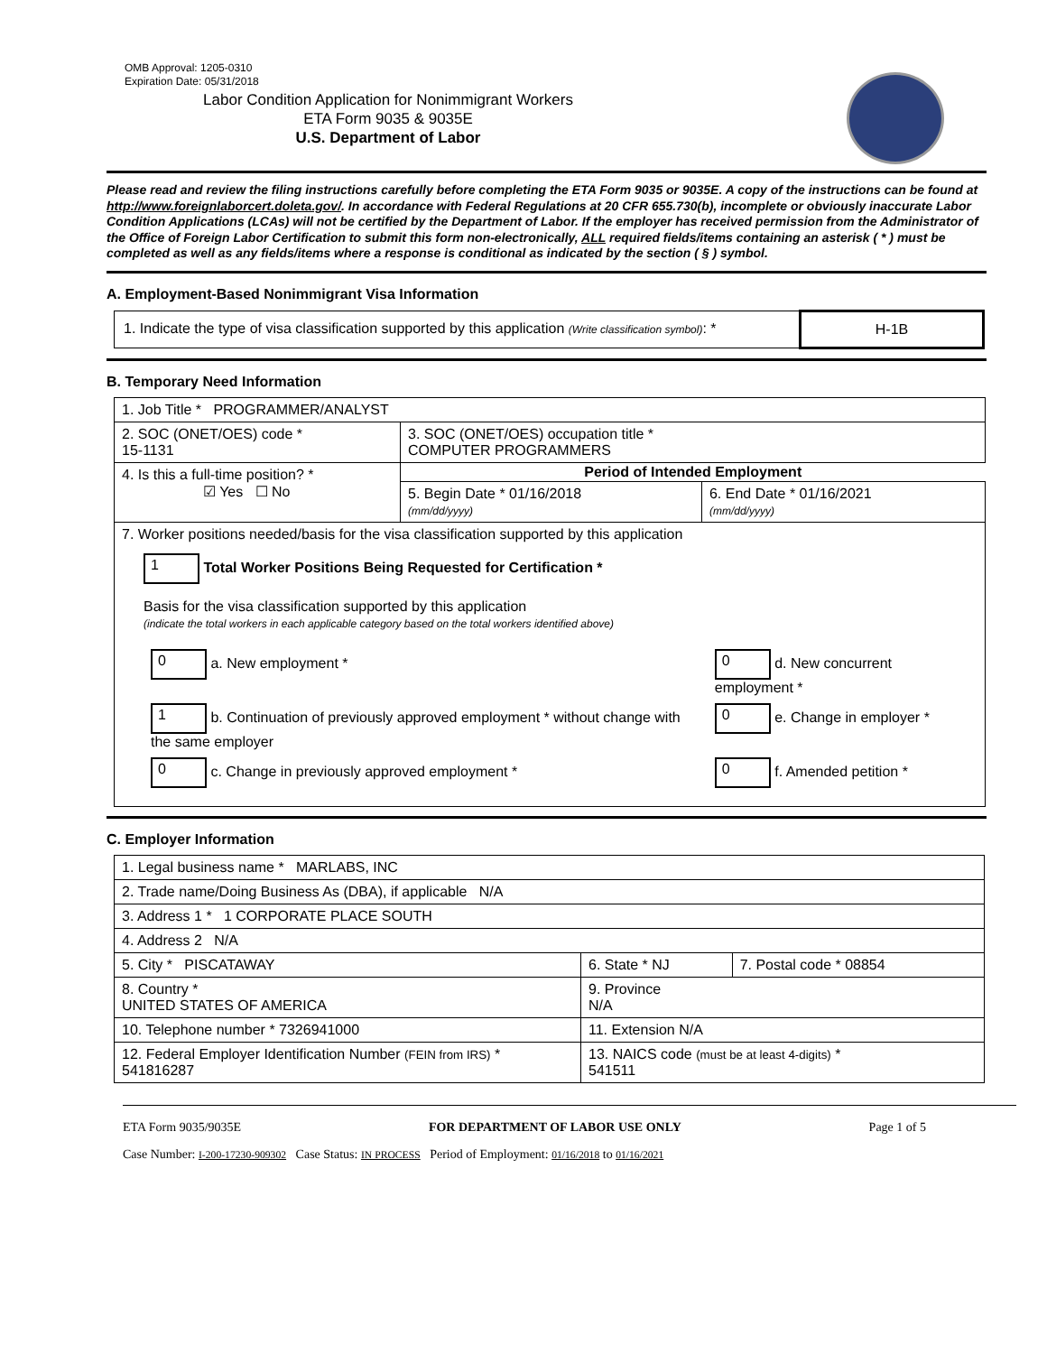OMB Approval: 1205-0310
Expiration Date: 05/31/2018
Labor Condition Application for Nonimmigrant Workers
ETA Form 9035 & 9035E
U.S. Department of Labor
Please read and review the filing instructions carefully before completing the ETA Form 9035 or 9035E. A copy of the instructions can be found at http://www.foreignlaborcert.doleta.gov/. In accordance with Federal Regulations at 20 CFR 655.730(b), incomplete or obviously inaccurate Labor Condition Applications (LCAs) will not be certified by the Department of Labor. If the employer has received permission from the Administrator of the Office of Foreign Labor Certification to submit this form non-electronically, ALL required fields/items containing an asterisk ( * ) must be completed as well as any fields/items where a response is conditional as indicated by the section ( § ) symbol.
A. Employment-Based Nonimmigrant Visa Information
| 1. Indicate the type of visa classification supported by this application (Write classification symbol) : * | H-1B |
B. Temporary Need Information
| 1. Job Title * PROGRAMMER/ANALYST | | |
| 2. SOC (ONET/OES) code * 15-1131 | 3. SOC (ONET/OES) occupation title * COMPUTER PROGRAMMERS | |
| 4. Is this a full-time position? * ☑ Yes ☐ No | Period of Intended Employment | |
| | 5. Begin Date * 01/16/2018 (mm/dd/yyyy) | 6. End Date * 01/16/2021 (mm/dd/yyyy) |
| 7. Worker positions needed/basis for the visa classification supported by this application 1 Total Worker Positions Being Requested for Certification * Basis for the visa classification supported by this application (indicate the total workers in each applicable category based on the total workers identified above) / 0 a. New employment * / 0 d. New concurrent employment * / / 1 b. Continuation of previously approved employment * without change with the same employer / 0 e. Change in employer * / / 0 c. Change in previously approved employment * / 0 f. Amended petition * / | | |
C. Employer Information
| 1. Legal business name * MARLABS, INC | | |
| 2. Trade name/Doing Business As (DBA), if applicable N/A | | |
| 3. Address 1 * 1 CORPORATE PLACE SOUTH | | |
| 4. Address 2 N/A | | |
| 5. City * PISCATAWAY | 6. State * NJ | 7. Postal code * 08854 |
| 8. Country * UNITED STATES OF AMERICA | 9. Province N/A | |
| 10. Telephone number * 7326941000 | 11. Extension N/A | |
| 12. Federal Employer Identification Number (FEIN from IRS) * 541816287 | 13. NAICS code (must be at least 4-digits) * 541511 | |
ETA Form 9035/9035E FOR DEPARTMENT OF LABOR USE ONLY Page 1 of 5
Case Number: I-200-17230-909302 Case Status: IN PROCESS Period of Employment: 01/16/2018 to 01/16/2021